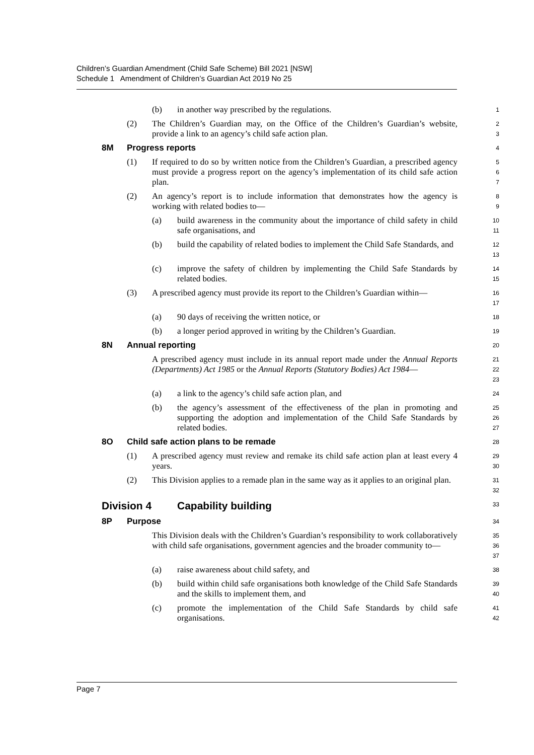Children’s Guardian Amendment (Child Safe Scheme) Bill 2021 [NSW]
Schedule 1 Amendment of Children’s Guardian Act 2019 No 25
(b) in another way prescribed by the regulations.
1
(2) The Children’s Guardian may, on the Office of the Children’s Guardian’s website, provide a link to an agency’s child safe action plan.
2
3
8M Progress reports
4
(1) If required to do so by written notice from the Children’s Guardian, a prescribed agency must provide a progress report on the agency’s implementation of its child safe action plan.
5
6
7
(2) An agency’s report is to include information that demonstrates how the agency is working with related bodies to—
8
9
(a) build awareness in the community about the importance of child safety in child safe organisations, and
10
11
(b) build the capability of related bodies to implement the Child Safe Standards, and
12
13
(c) improve the safety of children by implementing the Child Safe Standards by related bodies.
14
15
(3) A prescribed agency must provide its report to the Children’s Guardian within—
16
17
(a) 90 days of receiving the written notice, or
18
(b) a longer period approved in writing by the Children’s Guardian.
19
8N Annual reporting
20
A prescribed agency must include in its annual report made under the Annual Reports (Departments) Act 1985 or the Annual Reports (Statutory Bodies) Act 1984—
21
22
23
(a) a link to the agency’s child safe action plan, and
24
(b) the agency’s assessment of the effectiveness of the plan in promoting and supporting the adoption and implementation of the Child Safe Standards by related bodies.
25
26
27
8O Child safe action plans to be remade
28
(1) A prescribed agency must review and remake its child safe action plan at least every 4 years.
29
30
(2) This Division applies to a remade plan in the same way as it applies to an original plan.
31
32
Division 4 Capability building
33
8P Purpose
34
This Division deals with the Children’s Guardian’s responsibility to work collaboratively with child safe organisations, government agencies and the broader community to—
35
36
37
(a) raise awareness about child safety, and
38
(b) build within child safe organisations both knowledge of the Child Safe Standards and the skills to implement them, and
39
40
(c) promote the implementation of the Child Safe Standards by child safe organisations.
41
42
Page 7